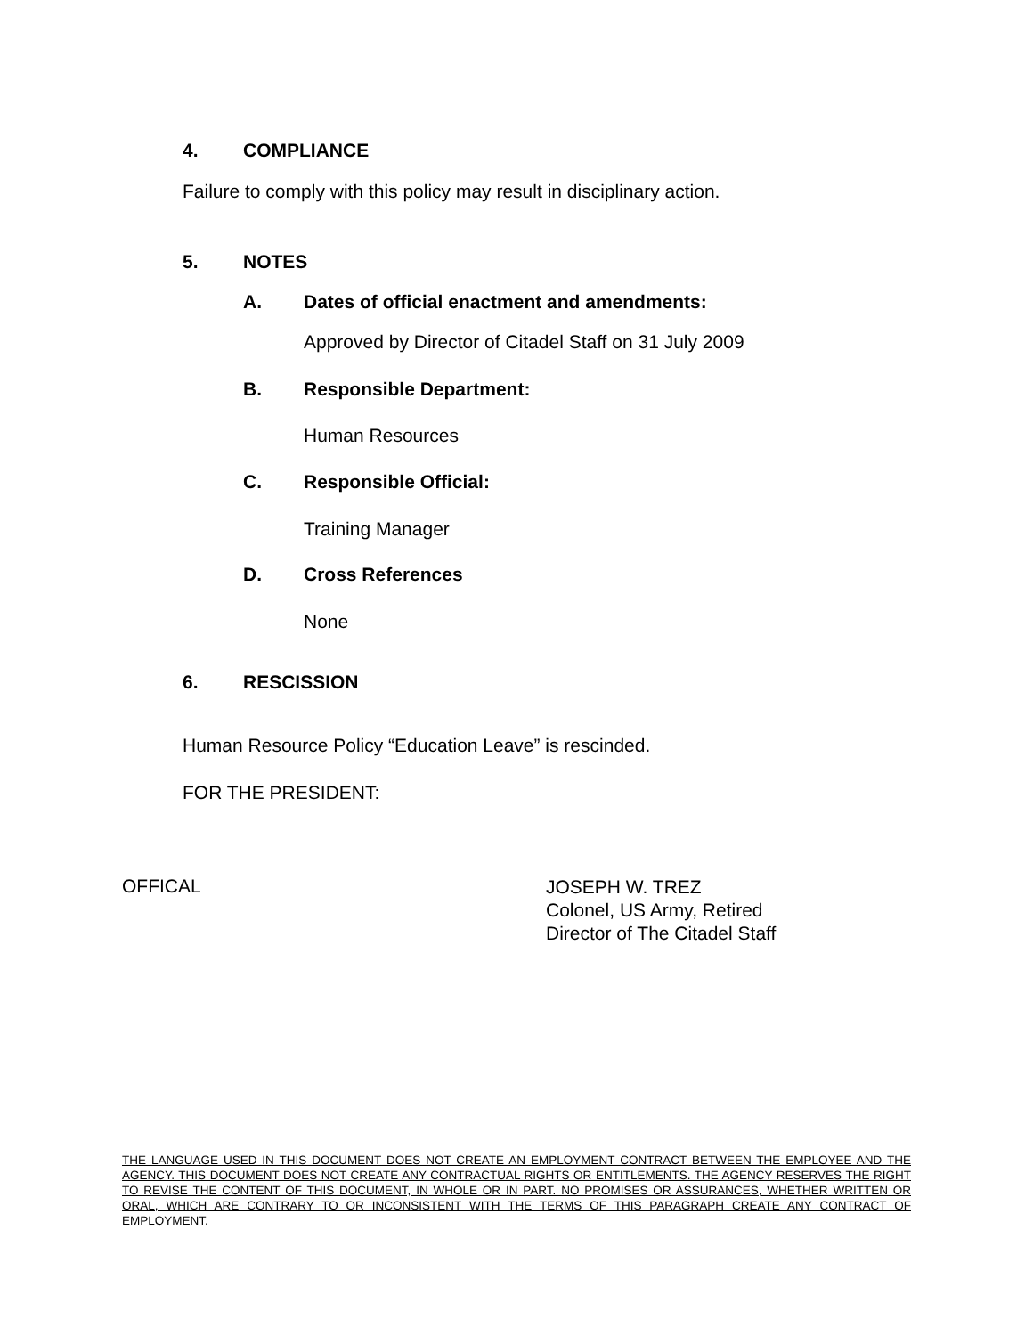4. COMPLIANCE
Failure to comply with this policy may result in disciplinary action.
5. NOTES
A. Dates of official enactment and amendments:
Approved by Director of Citadel Staff on 31 July 2009
B. Responsible Department:
Human Resources
C. Responsible Official:
Training Manager
D. Cross References
None
6. RESCISSION
Human Resource Policy “Education Leave” is rescinded.
FOR THE PRESIDENT:
OFFICAL
JOSEPH W. TREZ
Colonel, US Army, Retired
Director of The Citadel Staff
THE LANGUAGE USED IN THIS DOCUMENT DOES NOT CREATE AN EMPLOYMENT CONTRACT BETWEEN THE EMPLOYEE AND THE AGENCY. THIS DOCUMENT DOES NOT CREATE ANY CONTRACTUAL RIGHTS OR ENTITLEMENTS. THE AGENCY RESERVES THE RIGHT TO REVISE THE CONTENT OF THIS DOCUMENT, IN WHOLE OR IN PART. NO PROMISES OR ASSURANCES, WHETHER WRITTEN OR ORAL, WHICH ARE CONTRARY TO OR INCONSISTENT WITH THE TERMS OF THIS PARAGRAPH CREATE ANY CONTRACT OF EMPLOYMENT.